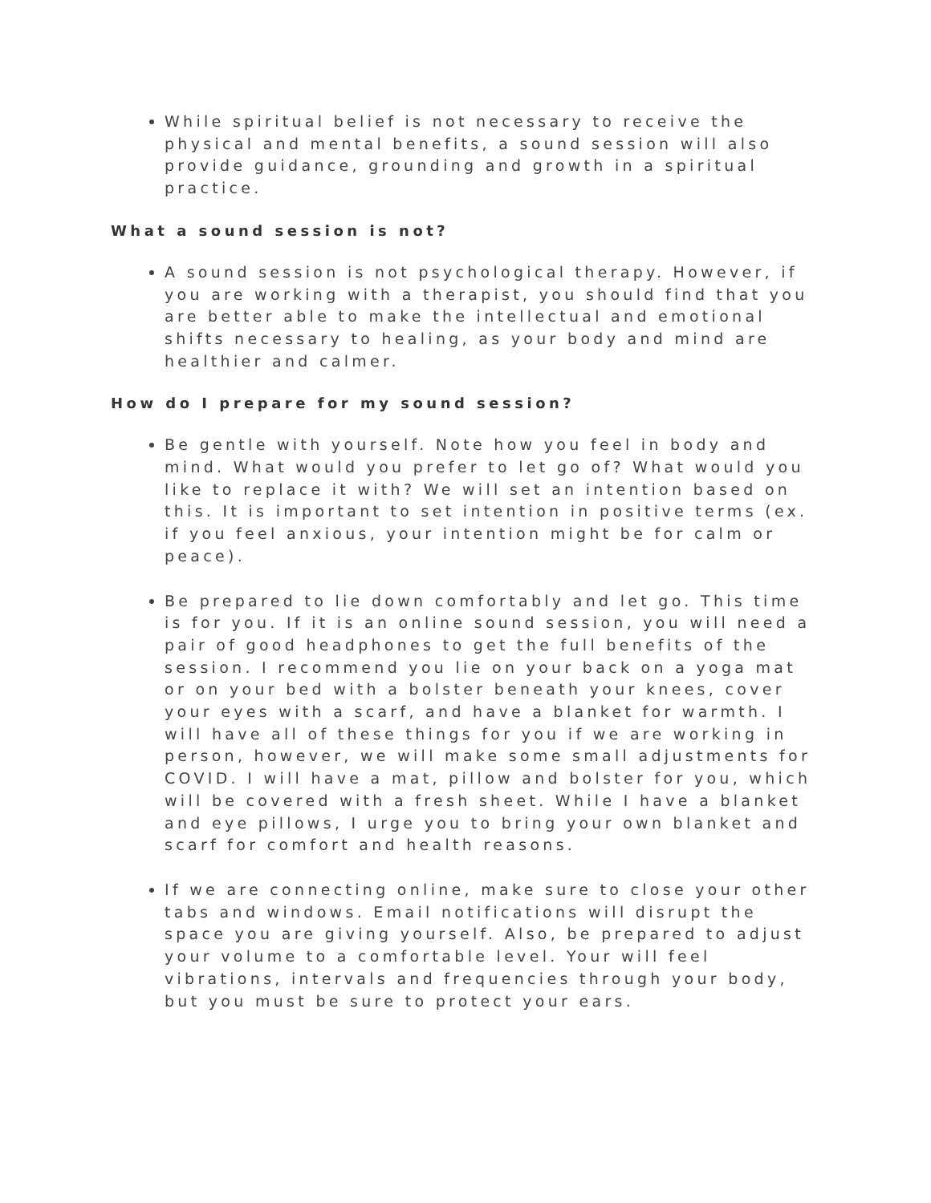While spiritual belief is not necessary to receive the physical and mental benefits, a sound session will also provide guidance, grounding and growth in a spiritual practice.
What a sound session is not?
A sound session is not psychological therapy. However, if you are working with a therapist, you should find that you are better able to make the intellectual and emotional shifts necessary to healing, as your body and mind are healthier and calmer.
How do I prepare for my sound session?
Be gentle with yourself. Note how you feel in body and mind. What would you prefer to let go of? What would you like to replace it with? We will set an intention based on this. It is important to set intention in positive terms (ex. if you feel anxious, your intention might be for calm or peace).
Be prepared to lie down comfortably and let go. This time is for you. If it is an online sound session, you will need a pair of good headphones to get the full benefits of the session. I recommend you lie on your back on a yoga mat or on your bed with a bolster beneath your knees, cover your eyes with a scarf, and have a blanket for warmth. I will have all of these things for you if we are working in person, however, we will make some small adjustments for COVID. I will have a mat, pillow and bolster for you, which will be covered with a fresh sheet. While I have a blanket and eye pillows, I urge you to bring your own blanket and scarf for comfort and health reasons.
If we are connecting online, make sure to close your other tabs and windows. Email notifications will disrupt the space you are giving yourself. Also, be prepared to adjust your volume to a comfortable level. Your will feel vibrations, intervals and frequencies through your body, but you must be sure to protect your ears.